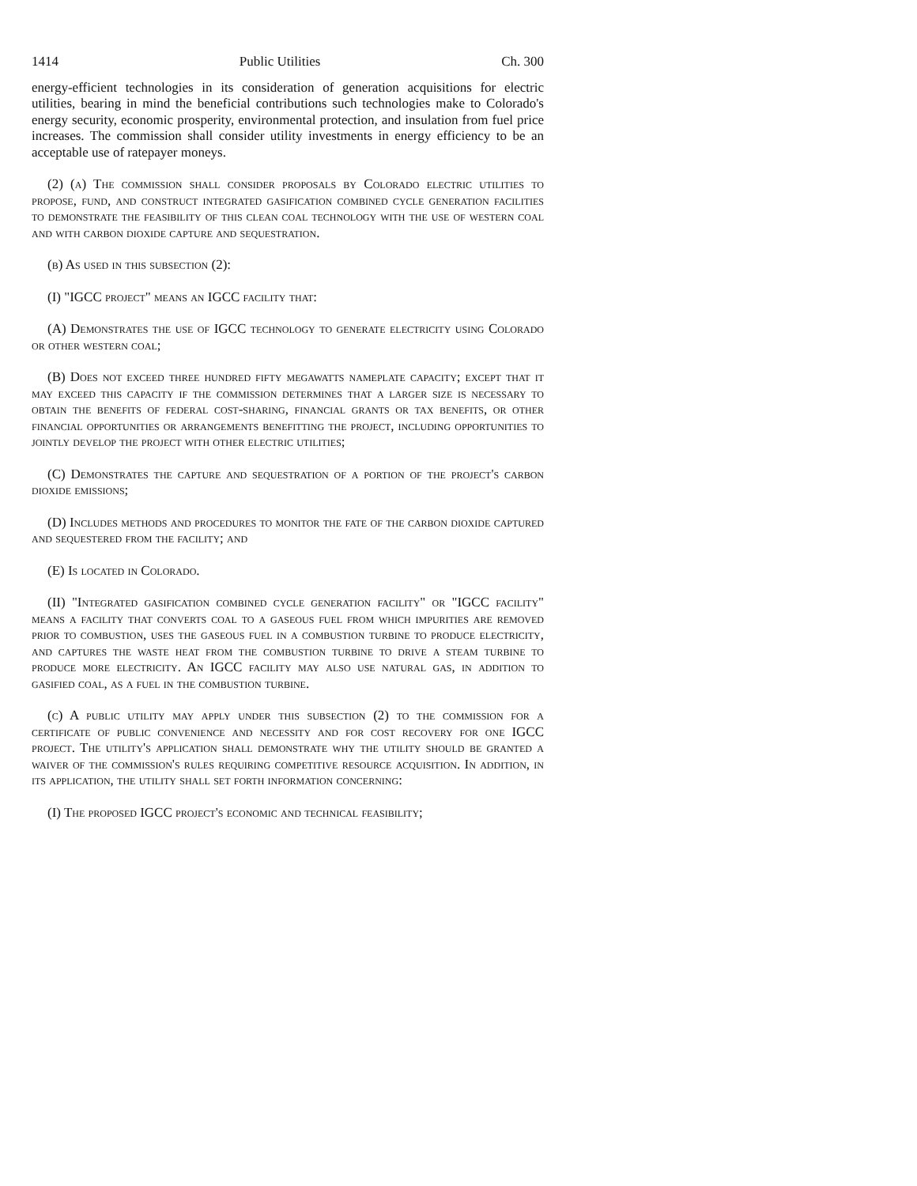1414 Public Utilities Ch. 300
energy-efficient technologies in its consideration of generation acquisitions for electric utilities, bearing in mind the beneficial contributions such technologies make to Colorado's energy security, economic prosperity, environmental protection, and insulation from fuel price increases. The commission shall consider utility investments in energy efficiency to be an acceptable use of ratepayer moneys.
(2) (a) The commission shall consider proposals by Colorado electric utilities to propose, fund, and construct integrated gasification combined cycle generation facilities to demonstrate the feasibility of this clean coal technology with the use of western coal and with carbon dioxide capture and sequestration.
(b) As used in this subsection (2):
(I) "IGCC project" means an IGCC facility that:
(A) Demonstrates the use of IGCC technology to generate electricity using Colorado or other western coal;
(B) Does not exceed three hundred fifty megawatts nameplate capacity; except that it may exceed this capacity if the commission determines that a larger size is necessary to obtain the benefits of federal cost-sharing, financial grants or tax benefits, or other financial opportunities or arrangements benefitting the project, including opportunities to jointly develop the project with other electric utilities;
(C) Demonstrates the capture and sequestration of a portion of the project's carbon dioxide emissions;
(D) Includes methods and procedures to monitor the fate of the carbon dioxide captured and sequestered from the facility; and
(E) Is located in Colorado.
(II) "Integrated gasification combined cycle generation facility" or "IGCC facility" means a facility that converts coal to a gaseous fuel from which impurities are removed prior to combustion, uses the gaseous fuel in a combustion turbine to produce electricity, and captures the waste heat from the combustion turbine to drive a steam turbine to produce more electricity. An IGCC facility may also use natural gas, in addition to gasified coal, as a fuel in the combustion turbine.
(c) A public utility may apply under this subsection (2) to the commission for a certificate of public convenience and necessity and for cost recovery for one IGCC project. The utility's application shall demonstrate why the utility should be granted a waiver of the commission's rules requiring competitive resource acquisition. In addition, in its application, the utility shall set forth information concerning:
(I) The proposed IGCC project's economic and technical feasibility;